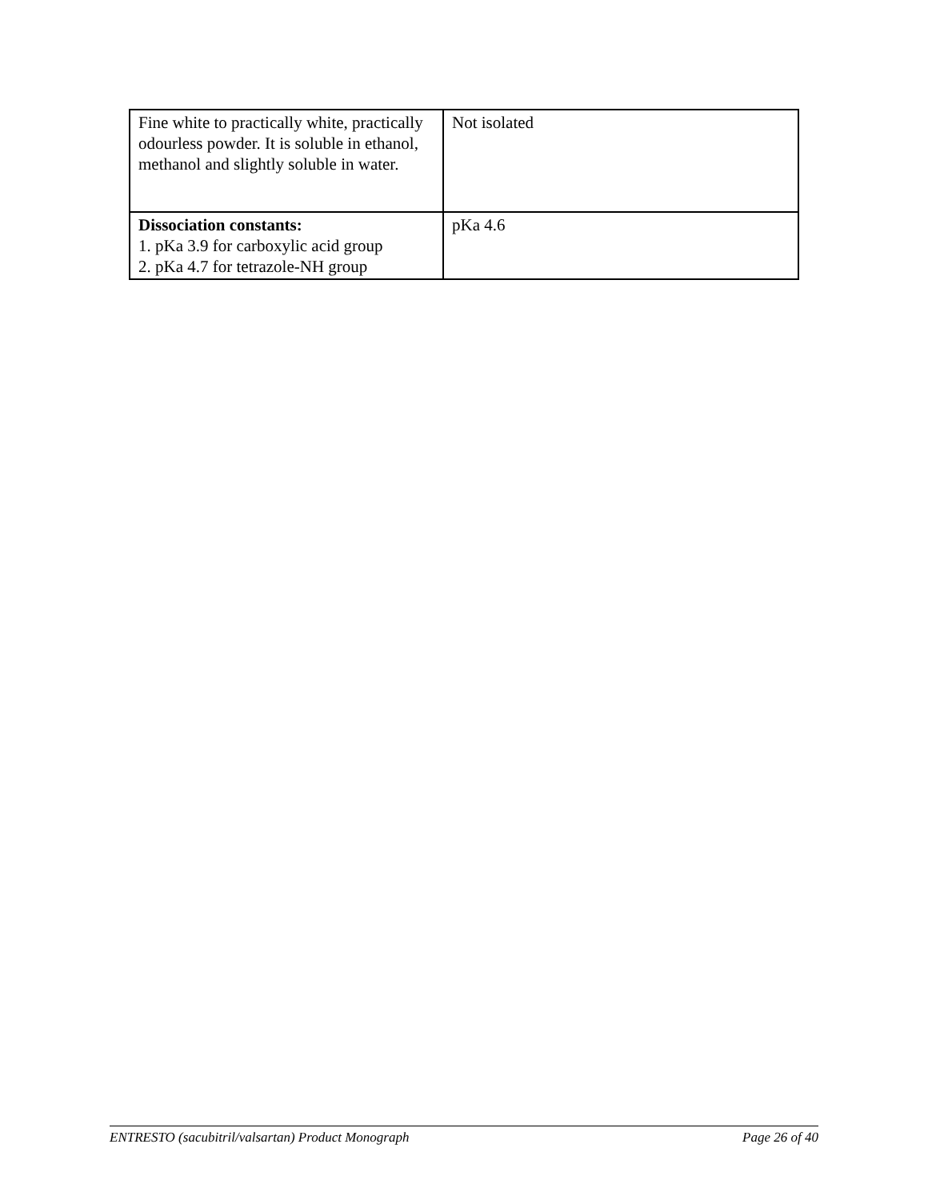| Fine white to practically white, practically odourless powder. It is soluble in ethanol, methanol and slightly soluble in water. | Not isolated |
| Dissociation constants: 1. pKa 3.9 for carboxylic acid group 2. pKa 4.7 for tetrazole-NH group | pKa 4.6 |
ENTRESTO (sacubitril/valsartan) Product Monograph Page 26 of 40